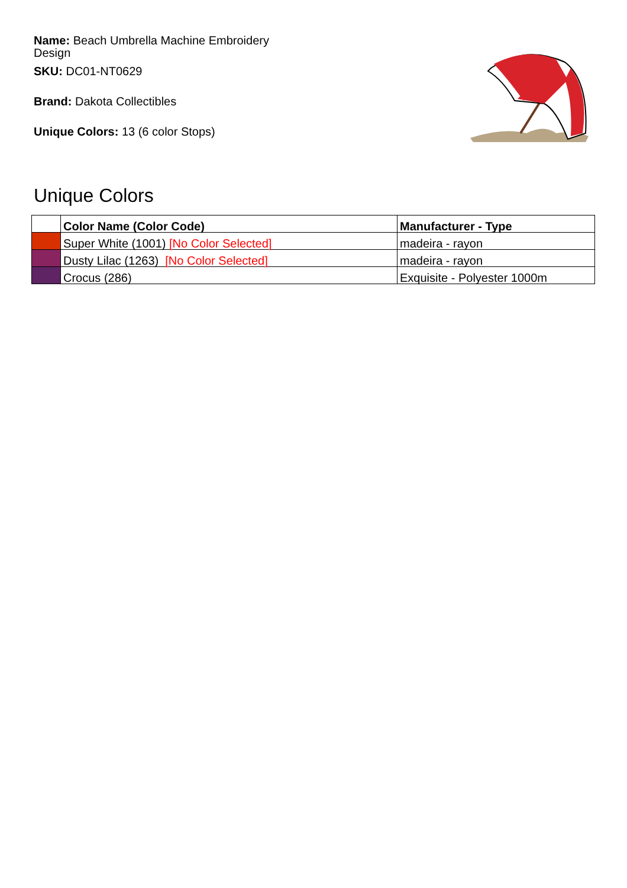Name: Beach Umbrella Machine Embroidery Design
SKU: DC01-NT0629
Brand: Dakota Collectibles
Unique Colors: 13 (6 color Stops)
Unique Colors
| | Color Name (Color Code) | Manufacturer - Type |
| --- | --- | --- |
| | Super White (1001) [No Color Selected] | madeira - rayon |
| | Dusty Lilac (1263) [No Color Selected] | madeira - rayon |
| | Crocus (286) | Exquisite - Polyester 1000m |